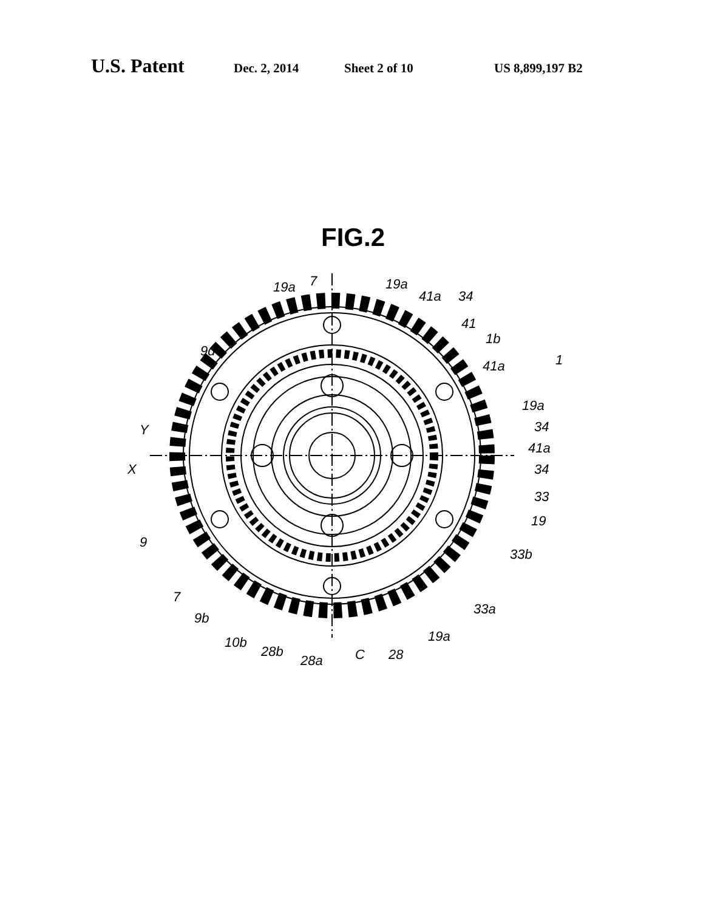U.S. Patent Dec. 2, 2014 Sheet 2 of 10 US 8,899,197 B2
FIG.2
7
19a
19a
41a
34
9d
41
1b
41a
1
19a
34
41a
34
Y
X
33
19
9
33b
7
33a
9b
10b
19a
28b
28a
C
28